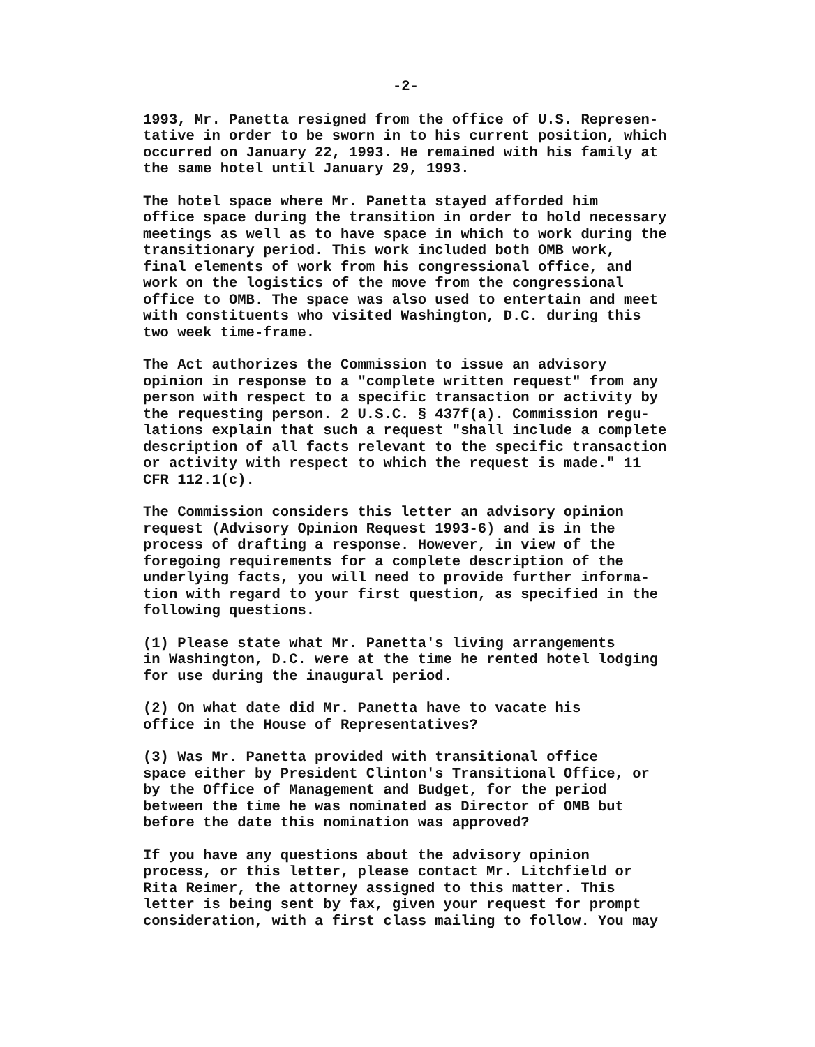-2-
1993, Mr. Panetta resigned from the office of U.S. Represen- tative in order to be sworn in to his current position, which occurred on January 22, 1993. He remained with his family at the same hotel until January 29, 1993.
The hotel space where Mr. Panetta stayed afforded him office space during the transition in order to hold necessary meetings as well as to have space in which to work during the transitionary period. This work included both OMB work, final elements of work from his congressional office, and work on the logistics of the move from the congressional office to OMB. The space was also used to entertain and meet with constituents who visited Washington, D.C. during this two week time-frame.
The Act authorizes the Commission to issue an advisory opinion in response to a "complete written request" from any person with respect to a specific transaction or activity by the requesting person. 2 U.S.C. § 437f(a). Commission regu- lations explain that such a request "shall include a complete description of all facts relevant to the specific transaction or activity with respect to which the request is made." 11 CFR 112.1(c).
The Commission considers this letter an advisory opinion request (Advisory Opinion Request 1993-6) and is in the process of drafting a response. However, in view of the foregoing requirements for a complete description of the underlying facts, you will need to provide further informa- tion with regard to your first question, as specified in the following questions.
(1) Please state what Mr. Panetta's living arrangements in Washington, D.C. were at the time he rented hotel lodging for use during the inaugural period.
(2) On what date did Mr. Panetta have to vacate his office in the House of Representatives?
(3) Was Mr. Panetta provided with transitional office space either by President Clinton's Transitional Office, or by the Office of Management and Budget, for the period between the time he was nominated as Director of OMB but before the date this nomination was approved?
If you have any questions about the advisory opinion process, or this letter, please contact Mr. Litchfield or Rita Reimer, the attorney assigned to this matter. This letter is being sent by fax, given your request for prompt consideration, with a first class mailing to follow. You may